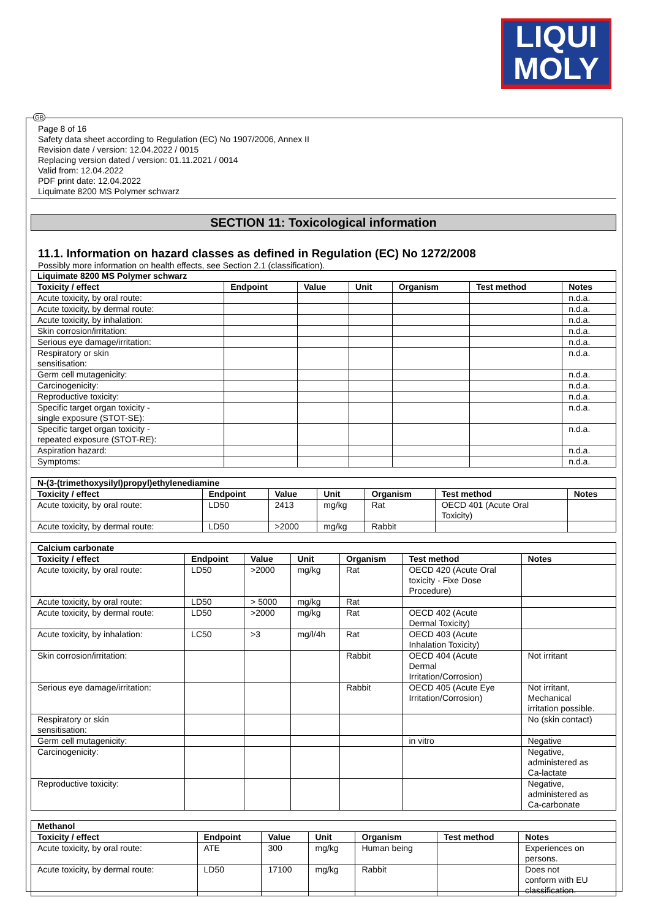LIQUI
MOLY
GB
Page 8 of 16
Safety data sheet according to Regulation (EC) No 1907/2006, Annex II
Revision date / version: 12.04.2022 / 0015
Replacing version dated / version: 01.11.2021 / 0014
Valid from: 12.04.2022
PDF print date: 12.04.2022
Liquimate 8200 MS Polymer schwarz
SECTION 11: Toxicological information
11.1. Information on hazard classes as defined in Regulation (EC) No 1272/2008
Possibly more information on health effects, see Section 2.1 (classification).
| Liquimate 8200 MS Polymer schwarz | | | | | | |
| --- | --- | --- | --- | --- | --- | --- |
| Toxicity / effect | Endpoint | Value | Unit | Organism | Test method | Notes |
| Acute toxicity, by oral route: | | | | | | n.d.a. |
| Acute toxicity, by dermal route: | | | | | | n.d.a. |
| Acute toxicity, by inhalation: | | | | | | n.d.a. |
| Skin corrosion/irritation: | | | | | | n.d.a. |
| Serious eye damage/irritation: | | | | | | n.d.a. |
| Respiratory or skin sensitisation: | | | | | | n.d.a. |
| Germ cell mutagenicity: | | | | | | n.d.a. |
| Carcinogenicity: | | | | | | n.d.a. |
| Reproductive toxicity: | | | | | | n.d.a. |
| Specific target organ toxicity - single exposure (STOT-SE): | | | | | | n.d.a. |
| Specific target organ toxicity - repeated exposure (STOT-RE): | | | | | | n.d.a. |
| Aspiration hazard: | | | | | | n.d.a. |
| Symptoms: | | | | | | n.d.a. |
| N-(3-(trimethoxysilyl)propyl)ethylenediamine | | | | | | |
| --- | --- | --- | --- | --- | --- | --- |
| Toxicity / effect | Endpoint | Value | Unit | Organism | Test method | Notes |
| Acute toxicity, by oral route: | LD50 | 2413 | mg/kg | Rat | OECD 401 (Acute Oral Toxicity) | |
| Acute toxicity, by dermal route: | LD50 | >2000 | mg/kg | Rabbit | | |
| Calcium carbonate | | | | | | |
| --- | --- | --- | --- | --- | --- | --- |
| Toxicity / effect | Endpoint | Value | Unit | Organism | Test method | Notes |
| Acute toxicity, by oral route: | LD50 | >2000 | mg/kg | Rat | OECD 420 (Acute Oral toxicity - Fixe Dose Procedure) | |
| Acute toxicity, by oral route: | LD50 | > 5000 | mg/kg | Rat | | |
| Acute toxicity, by dermal route: | LD50 | >2000 | mg/kg | Rat | OECD 402 (Acute Dermal Toxicity) | |
| Acute toxicity, by inhalation: | LC50 | >3 | mg/l/4h | Rat | OECD 403 (Acute Inhalation Toxicity) | |
| Skin corrosion/irritation: | | | | Rabbit | OECD 404 (Acute Dermal Irritation/Corrosion) | Not irritant |
| Serious eye damage/irritation: | | | | Rabbit | OECD 405 (Acute Eye Irritation/Corrosion) | Not irritant, Mechanical irritation possible. |
| Respiratory or skin sensitisation: | | | | | | No (skin contact) |
| Germ cell mutagenicity: | | | | | in vitro | Negative |
| Carcinogenicity: | | | | | | Negative, administered as Ca-lactate |
| Reproductive toxicity: | | | | | | Negative, administered as Ca-carbonate |
| Methanol | | | | | | |
| --- | --- | --- | --- | --- | --- | --- |
| Toxicity / effect | Endpoint | Value | Unit | Organism | Test method | Notes |
| Acute toxicity, by oral route: | ATE | 300 | mg/kg | Human being | | Experiences on persons. |
| Acute toxicity, by dermal route: | LD50 | 17100 | mg/kg | Rabbit | | Does not conform with EU classification. |